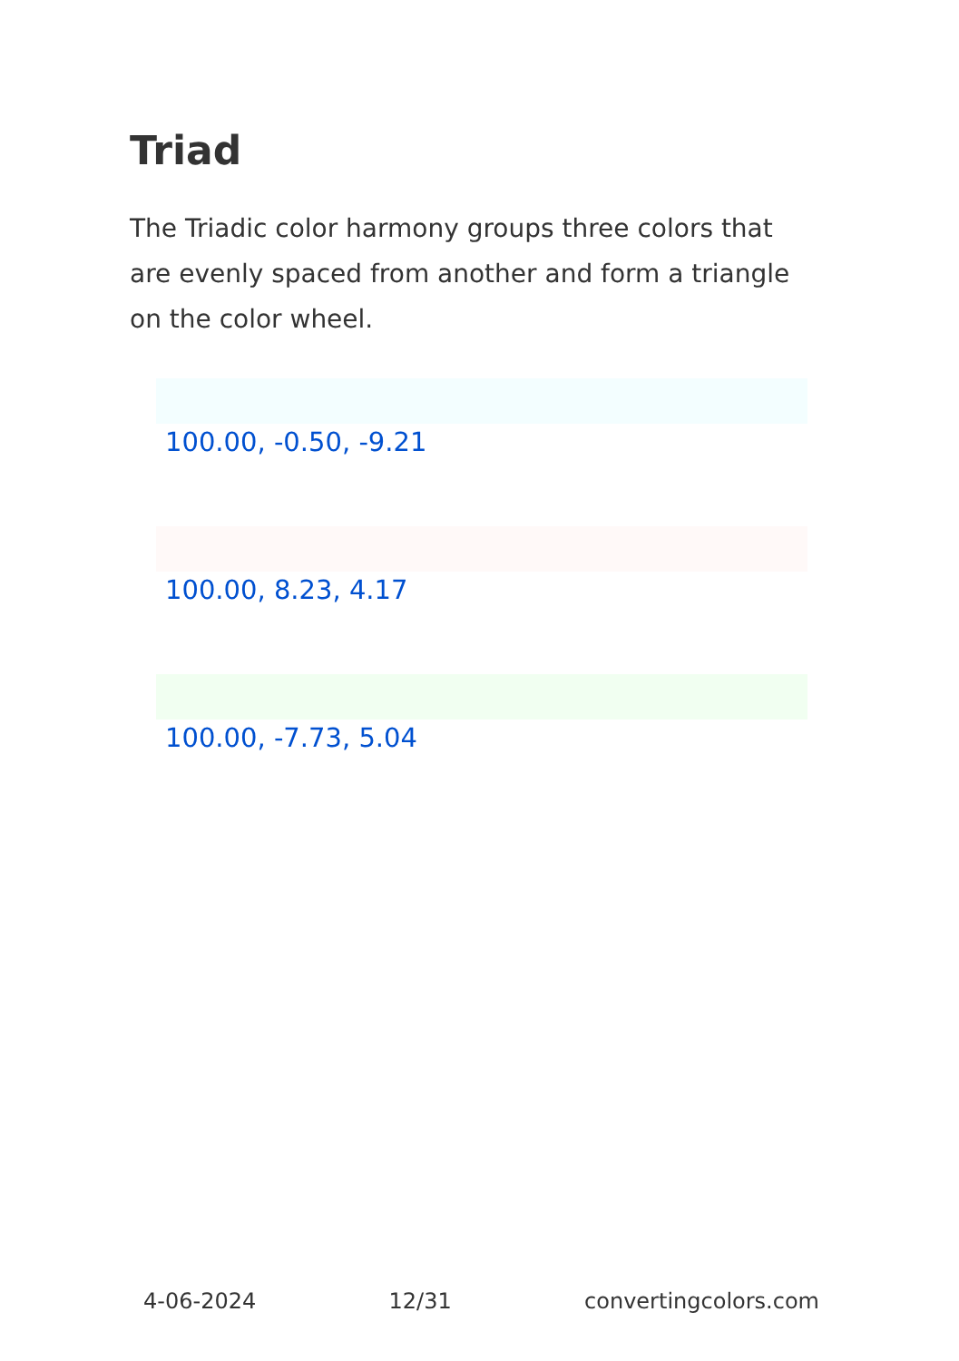Triad
The Triadic color harmony groups three colors that are evenly spaced from another and form a triangle on the color wheel.
100.00, -0.50, -9.21
100.00, 8.23, 4.17
100.00, -7.73, 5.04
4-06-2024 12/31 convertingcolors.com